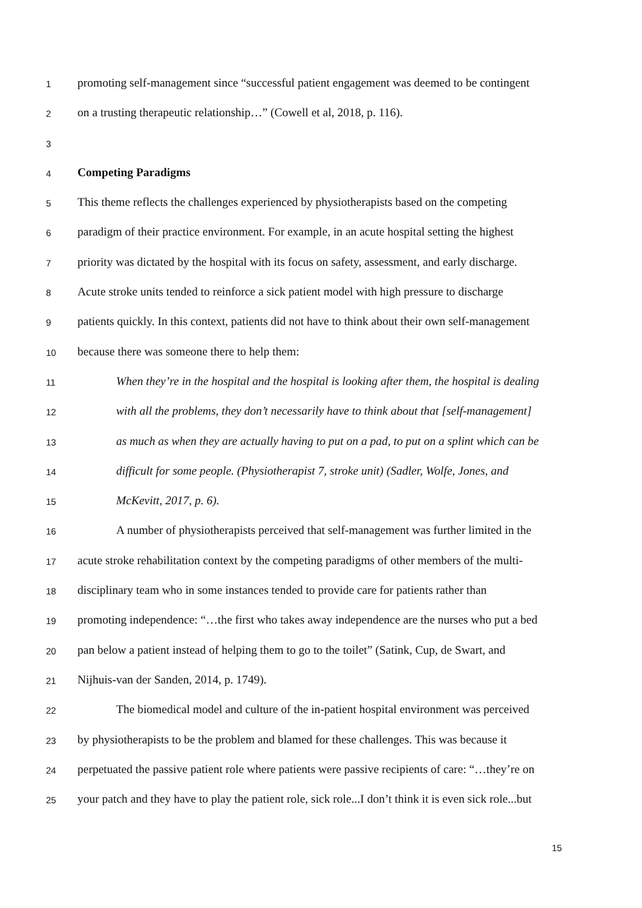1 promoting self-management since “successful patient engagement was deemed to be contingent
2 on a trusting therapeutic relationship…” (Cowell et al, 2018, p. 116).
3
4 Competing Paradigms
5 This theme reflects the challenges experienced by physiotherapists based on the competing
6 paradigm of their practice environment. For example, in an acute hospital setting the highest
7 priority was dictated by the hospital with its focus on safety, assessment, and early discharge.
8 Acute stroke units tended to reinforce a sick patient model with high pressure to discharge
9 patients quickly. In this context, patients did not have to think about their own self-management
10 because there was someone there to help them:
11 When they’re in the hospital and the hospital is looking after them, the hospital is dealing
12 with all the problems, they don’t necessarily have to think about that [self-management]
13 as much as when they are actually having to put on a pad, to put on a splint which can be
14 difficult for some people. (Physiotherapist 7, stroke unit) (Sadler, Wolfe, Jones, and
15 McKevitt, 2017, p. 6).
16 A number of physiotherapists perceived that self-management was further limited in the
17 acute stroke rehabilitation context by the competing paradigms of other members of the multi-
18 disciplinary team who in some instances tended to provide care for patients rather than
19 promoting independence: “…the first who takes away independence are the nurses who put a bed
20 pan below a patient instead of helping them to go to the toilet” (Satink, Cup, de Swart, and
21 Nijhuis-van der Sanden, 2014, p. 1749).
22 The biomedical model and culture of the in-patient hospital environment was perceived
23 by physiotherapists to be the problem and blamed for these challenges. This was because it
24 perpetuated the passive patient role where patients were passive recipients of care: “…they’re on
25 your patch and they have to play the patient role, sick role...I don’t think it is even sick role...but
15